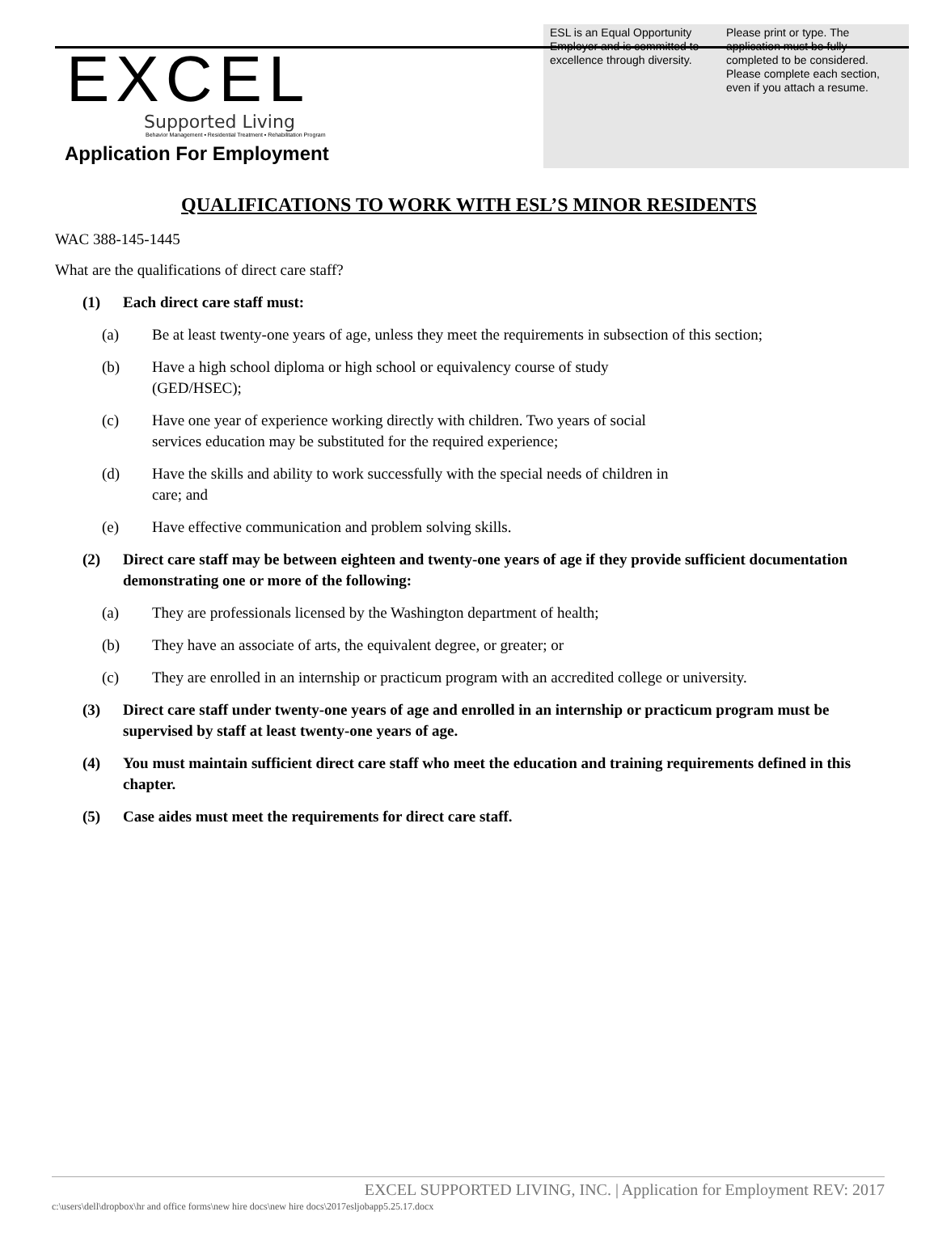EXCEL
Supported Living
Behavior Management ▪ Residential Treatment ▪ Rehabilitation Program
Application For Employment
ESL is an Equal Opportunity Employer and is committed to excellence through diversity.
Please print or type. The application must be fully completed to be considered. Please complete each section, even if you attach a resume.
QUALIFICATIONS TO WORK WITH ESL’S MINOR RESIDENTS
WAC 388-145-1445
What are the qualifications of direct care staff?
(1) Each direct care staff must:
(a) Be at least twenty-one years of age, unless they meet the requirements in subsection of this section;
(b) Have a high school diploma or high school or equivalency course of study
(GED/HSEC);
(c) Have one year of experience working directly with children. Two years of social
services education may be substituted for the required experience;
(d) Have the skills and ability to work successfully with the special needs of children in
care; and
(e) Have effective communication and problem solving skills.
(2) Direct care staff may be between eighteen and twenty-one years of age if they provide sufficient documentation demonstrating one or more of the following:
(a) They are professionals licensed by the Washington department of health;
(b) They have an associate of arts, the equivalent degree, or greater; or
(c) They are enrolled in an internship or practicum program with an accredited college or university.
(3) Direct care staff under twenty-one years of age and enrolled in an internship or practicum program must be supervised by staff at least twenty-one years of age.
(4) You must maintain sufficient direct care staff who meet the education and training requirements defined in this chapter.
(5) Case aides must meet the requirements for direct care staff.
EXCEL SUPPORTED LIVING, INC. | Application for Employment REV: 2017
c:\users\dell\dropbox\hr and office forms\new hire docs\new hire docs\2017esljobapp5.25.17.docx